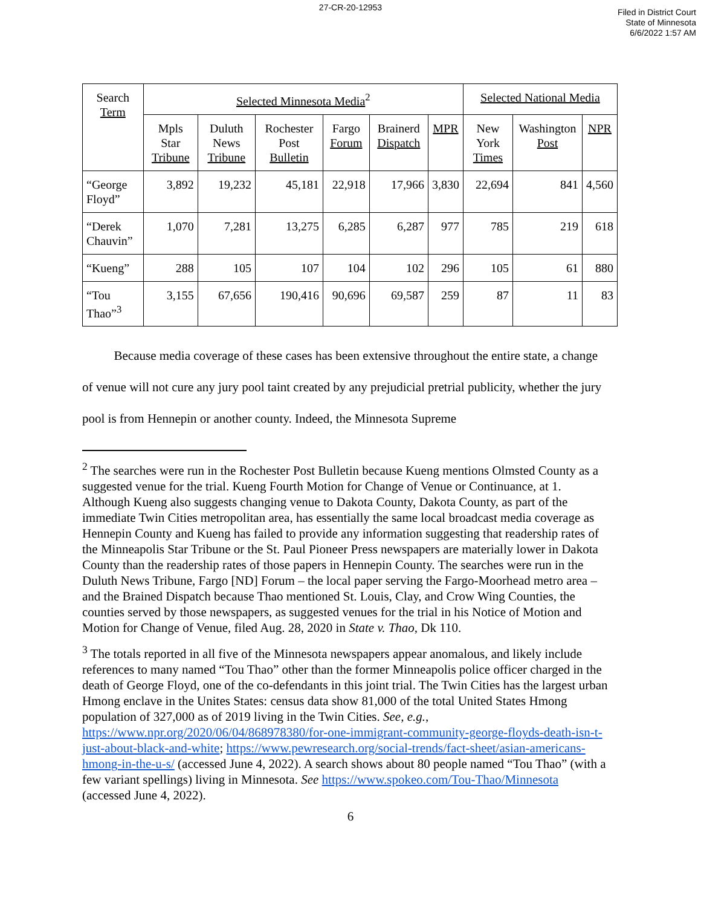27-CR-20-12953
Filed in District Court
State of Minnesota
6/6/2022 1:57 AM
| Search Term | Selected Minnesota Media<sup>2</sup> | | | | | | Selected National Media | | |
| --- | --- | --- | --- | --- | --- | --- | --- | --- | --- |
| | Mpls Star Tribune | Duluth News Tribune | Rochester Post Bulletin | Fargo Forum | Brainerd Dispatch | MPR | New York Times | Washington Post | NPR |
| “George Floyd” | 3,892 | 19,232 | 45,181 | 22,918 | 17,966 | 3,830 | 22,694 | 841 | 4,560 |
| “Derek Chauvin” | 1,070 | 7,281 | 13,275 | 6,285 | 6,287 | 977 | 785 | 219 | 618 |
| “Kueng” | 288 | 105 | 107 | 104 | 102 | 296 | 105 | 61 | 880 |
| “Tou Thao”<sup>3</sup> | 3,155 | 67,656 | 190,416 | 90,696 | 69,587 | 259 | 87 | 11 | 83 |
Because media coverage of these cases has been extensive throughout the entire state, a change of venue will not cure any jury pool taint created by any prejudicial pretrial publicity, whether the jury pool is from Hennepin or another county. Indeed, the Minnesota Supreme
<sup>2</sup> The searches were run in the Rochester Post Bulletin because Kueng mentions Olmsted County as a suggested venue for the trial. Kueng Fourth Motion for Change of Venue or Continuance, at 1. Although Kueng also suggests changing venue to Dakota County, Dakota County, as part of the immediate Twin Cities metropolitan area, has essentially the same local broadcast media coverage as Hennepin County and Kueng has failed to provide any information suggesting that readership rates of the Minneapolis Star Tribune or the St. Paul Pioneer Press newspapers are materially lower in Dakota County than the readership rates of those papers in Hennepin County. The searches were run in the Duluth News Tribune, Fargo [ND] Forum – the local paper serving the Fargo-Moorhead metro area – and the Brained Dispatch because Thao mentioned St. Louis, Clay, and Crow Wing Counties, the counties served by those newspapers, as suggested venues for the trial in his Notice of Motion and Motion for Change of Venue, filed Aug. 28, 2020 in State v. Thao, Dk 110.
<sup>3</sup> The totals reported in all five of the Minnesota newspapers appear anomalous, and likely include references to many named “Tou Thao” other than the former Minneapolis police officer charged in the death of George Floyd, one of the co-defendants in this joint trial. The Twin Cities has the largest urban Hmong enclave in the Unites States: census data show 81,000 of the total United States Hmong population of 327,000 as of 2019 living in the Twin Cities. See, e.g., https://www.npr.org/2020/06/04/868978380/for-one-immigrant-community-george-floyds-death-isn-t-just-about-black-and-white; https://www.pewresearch.org/social-trends/fact-sheet/asian-americans-hmong-in-the-u-s/ (accessed June 4, 2022). A search shows about 80 people named “Tou Thao” (with a few variant spellings) living in Minnesota. See https://www.spokeo.com/Tou-Thao/Minnesota (accessed June 4, 2022).
6